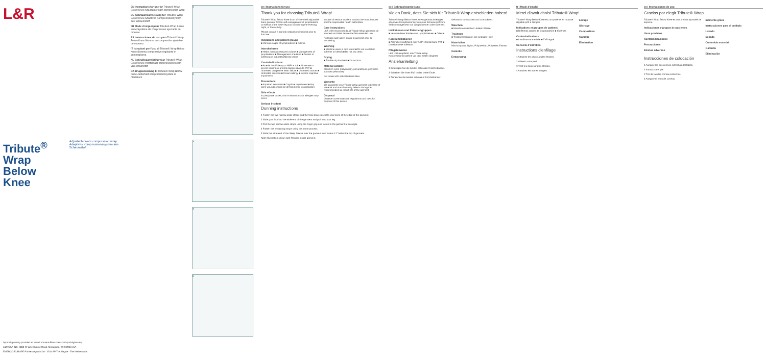L&R
Tribute<sup>®</sup> Wrap
Below Knee
Adjustable foam compression wrap
Adaptives Kompressionssystem aus Schaumstoff
Symbol glossary provided at: www.Lohmann-Rauscher.com/symbolglossary
L&R USA INC. 3880 W Wheelhouse Road, Milwaukee, WI 53208 USA
EMERGO EUROPE Prinsessegracht 20 · 2514 AP The Hague · The Netherlands
EN Instructions for use for Tribute® Wrap Below Knee Adjustable foam compression wrap
DE Gebrauchsanweisung für Tribute® Wrap Below Knee Adaptives Kompressionssystem aus Schaumstoff
FR Mode d'emploi pour Tribute® Wrap Below Knee Système de compression ajustable en mousse
ES Instrucciones de uso para Tribute® Wrap Below Knee Sistema de compresión ajustable de espuma
IT Istruzioni per l'uso di Tribute® Wrap Below Knee Sistema compressivo regolabile in gommapiuma
NL Gebruiksaanwijzing voor Tribute® Wrap Below Knee Verstelbaar compressiesysteem van schuimstof
DA Brugsanvisning til Tribute® Wrap Below Knee Justerbart kompressionssystem af plastskum
1
2
3
4
5
en | Instructions for use
Thank you for choosing Tribute® Wrap!
Tribute® Wrap Below Knee is an off-the-shelf adjustable foam garment for the self-management of lymphedema or edema of the lower leg and foot during the evening, night, or low activity.
Please consult a trained medical professional prior to first use.
Indications and patient groups
■ Various stages of lymphedema ■ Edema
Intended uses
■ Helps maintain reduced volume ■ Management of lymphedema ■ Management of edema ■ Assists in softening of indurated/fibrotic tissue
Contraindications
■ Arterial insufficiency or ABPI < 0.8 ■ Moderate to severe peripheral arterial disease ■ Acute DVT ■ Untreated congestive heart failure ■ Untreated cancer ■ Untreated infection ■ Known allergy ■ Severe cognitive impairment
Precautions
■ Impaired sensation ■ Cognitive impairment ■ Any open wounds should be dressed prior to application
Side effects
In (very) rare cases, skin irritations and/or allergies may occur.
Serious incident
In case of serious incident, contact the manufacturer and the responsible health authorities.
Care instructions
L&R USA recommends all Tribute Wrap garments be washed and dried before the first extended use.
Roll back and fasten straps to garment prior to laundering.
Washing
■ Machine wash in cold water ■ Do not use fabric softener or bleach ■ Do not dry clean
Drying
■ Tumble dry low heat ■ Do not iron
Material content
Blend of: nylon (polyamide), polyurethane, polyester, spandex (elastane)
Not made with natural rubber latex.
Warranty
We guarantee your Tribute Wrap garment to be free of material and manufacturing defects during the recommended six month life of the garment.
Disposal
Observe current national regulations and laws for disposal of this device.
Donning instructions
1 Fasten the two narrow ankle straps and the final strap closest to your knee at the edge of the garment.
2 Slide your foot into the wide end of the garment and pull it up your leg.
3 Pull the two narrow ankle straps using the finger grip and fasten to the garment at an angle.
4 Fasten the remaining straps using the same process.
5 Slide the wide end of the Sleep Sleeve over the garment and fasten it 2" below the top of garment.
Note: Illustration shown with Regular length garment.
de | Gebrauchsanweisung
Vielen Dank, dass Sie sich für Tribute® Wrap entschieden haben!
Tribute® Wrap Below Knee ist ein gebrauchsfertiges adaptives Kompressionssystem aus Schaumstoff zum Selbstmanagement von Lymphödemen oder Ödemen.
Indikationen und Patientengruppen
■ Verschiedene Stadien von Lymphödemen ■ Ödeme
Kontraindikationen
■ Arterielle Insuffizienz oder ABPI <0,8 ■ Akute TVT ■ Unbehandelte Infektion
Pflegehinweise
L&R USA empfiehlt, alle Tribute Wrap Kompressionssysteme vor dem ersten längeren Gebrauch zu waschen und zu trocknen.
Waschen
■ Maschinenwäsche in kaltem Wasser
Trocknen
■ Trocknerprogramm bei niedriger Hitze
Materialien
Mischung aus: Nylon, Polyurethan, Polyester, Elastan
Garantie
Entsorgung
Anziehanleitung
1 Befestigen Sie die beiden schmalen Knöchelbänder.
2 Schieben Sie Ihren Fuß in das breite Ende.
3 Ziehen Sie die beiden schmalen Knöchelbänder.
fr | Mode d'emploi
Merci d'avoir choisi Tribute® Wrap!
Tribute® Wrap Below Knee est un système en mousse réglable prêt à l'emploi.
Indications et groupes de patients
■ Différents stades de lymphœdème ■ Œdèmes
Contre-indications
■ Insuffisance artérielle ■ TVP aiguë
Conseils d'entretien
Lavage
Séchage
Composition
Garantie
Élimination
Instructions d'enfilage
1 Attachez les deux sangles étroites.
2 Glissez votre pied.
3 Tirez les deux sangles étroites.
4 Attachez les autres sangles.
es | Instrucciones de uso
Gracias por elegir Tribute® Wrap.
Tribute® Wrap Below Knee es una prenda ajustable de espuma.
Indicaciones y grupos de pacientes
Usos previstos
Contraindicaciones
Precauciones
Efectos adversos
Incidente grave
Instrucciones para el cuidado
Lavado
Secado
Contenido material
Garantía
Eliminación
Instrucciones de colocación
1 Asegure las dos correas estrechas del tobillo.
2 Introduzca el pie.
3 Tire de las dos correas estrechas.
4 Asegure el resto de correas.